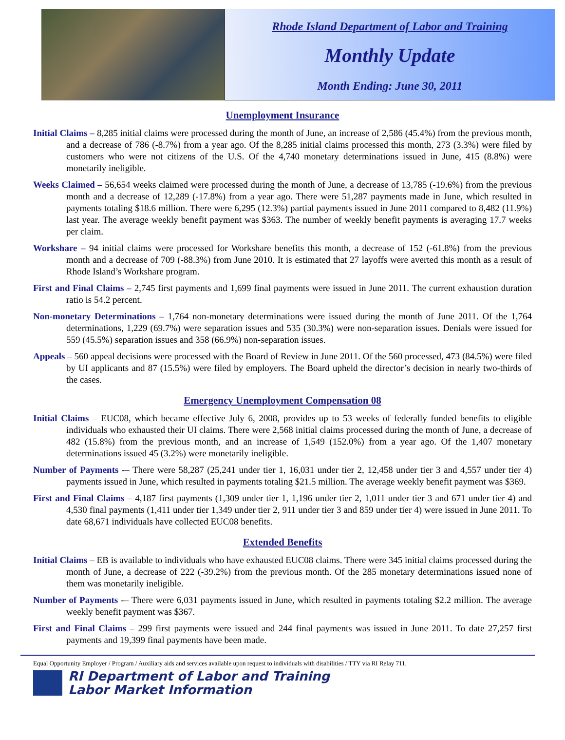Rhode Island Department of Labor and Training
Monthly Update
Month Ending: June 30, 2011
Unemployment Insurance
Initial Claims – 8,285 initial claims were processed during the month of June, an increase of 2,586 (45.4%) from the previous month, and a decrease of 786 (-8.7%) from a year ago. Of the 8,285 initial claims processed this month, 273 (3.3%) were filed by customers who were not citizens of the U.S. Of the 4,740 monetary determinations issued in June, 415 (8.8%) were monetarily ineligible.
Weeks Claimed – 56,654 weeks claimed were processed during the month of June, a decrease of 13,785 (-19.6%) from the previous month and a decrease of 12,289 (-17.8%) from a year ago. There were 51,287 payments made in June, which resulted in payments totaling $18.6 million. There were 6,295 (12.3%) partial payments issued in June 2011 compared to 8,482 (11.9%) last year. The average weekly benefit payment was $363. The number of weekly benefit payments is averaging 17.7 weeks per claim.
Workshare – 94 initial claims were processed for Workshare benefits this month, a decrease of 152 (-61.8%) from the previous month and a decrease of 709 (-88.3%) from June 2010. It is estimated that 27 layoffs were averted this month as a result of Rhode Island’s Workshare program.
First and Final Claims – 2,745 first payments and 1,699 final payments were issued in June 2011. The current exhaustion duration ratio is 54.2 percent.
Non-monetary Determinations – 1,764 non-monetary determinations were issued during the month of June 2011. Of the 1,764 determinations, 1,229 (69.7%) were separation issues and 535 (30.3%) were non-separation issues. Denials were issued for 559 (45.5%) separation issues and 358 (66.9%) non-separation issues.
Appeals – 560 appeal decisions were processed with the Board of Review in June 2011. Of the 560 processed, 473 (84.5%) were filed by UI applicants and 87 (15.5%) were filed by employers. The Board upheld the director’s decision in nearly two-thirds of the cases.
Emergency Unemployment Compensation 08
Initial Claims – EUC08, which became effective July 6, 2008, provides up to 53 weeks of federally funded benefits to eligible individuals who exhausted their UI claims. There were 2,568 initial claims processed during the month of June, a decrease of 482 (15.8%) from the previous month, and an increase of 1,549 (152.0%) from a year ago. Of the 1,407 monetary determinations issued 45 (3.2%) were monetarily ineligible.
Number of Payments -– There were 58,287 (25,241 under tier 1, 16,031 under tier 2, 12,458 under tier 3 and 4,557 under tier 4) payments issued in June, which resulted in payments totaling $21.5 million. The average weekly benefit payment was $369.
First and Final Claims – 4,187 first payments (1,309 under tier 1, 1,196 under tier 2, 1,011 under tier 3 and 671 under tier 4) and 4,530 final payments (1,411 under tier 1,349 under tier 2, 911 under tier 3 and 859 under tier 4) were issued in June 2011. To date 68,671 individuals have collected EUC08 benefits.
Extended Benefits
Initial Claims – EB is available to individuals who have exhausted EUC08 claims. There were 345 initial claims processed during the month of June, a decrease of 222 (-39.2%) from the previous month. Of the 285 monetary determinations issued none of them was monetarily ineligible.
Number of Payments -– There were 6,031 payments issued in June, which resulted in payments totaling $2.2 million. The average weekly benefit payment was $367.
First and Final Claims – 299 first payments were issued and 244 final payments was issued in June 2011. To date 27,257 first payments and 19,399 final payments have been made.
Equal Opportunity Employer / Program / Auxiliary aids and services available upon request to individuals with disabilities / TTY via RI Relay 711.
RI Department of Labor and Training
Labor Market Information